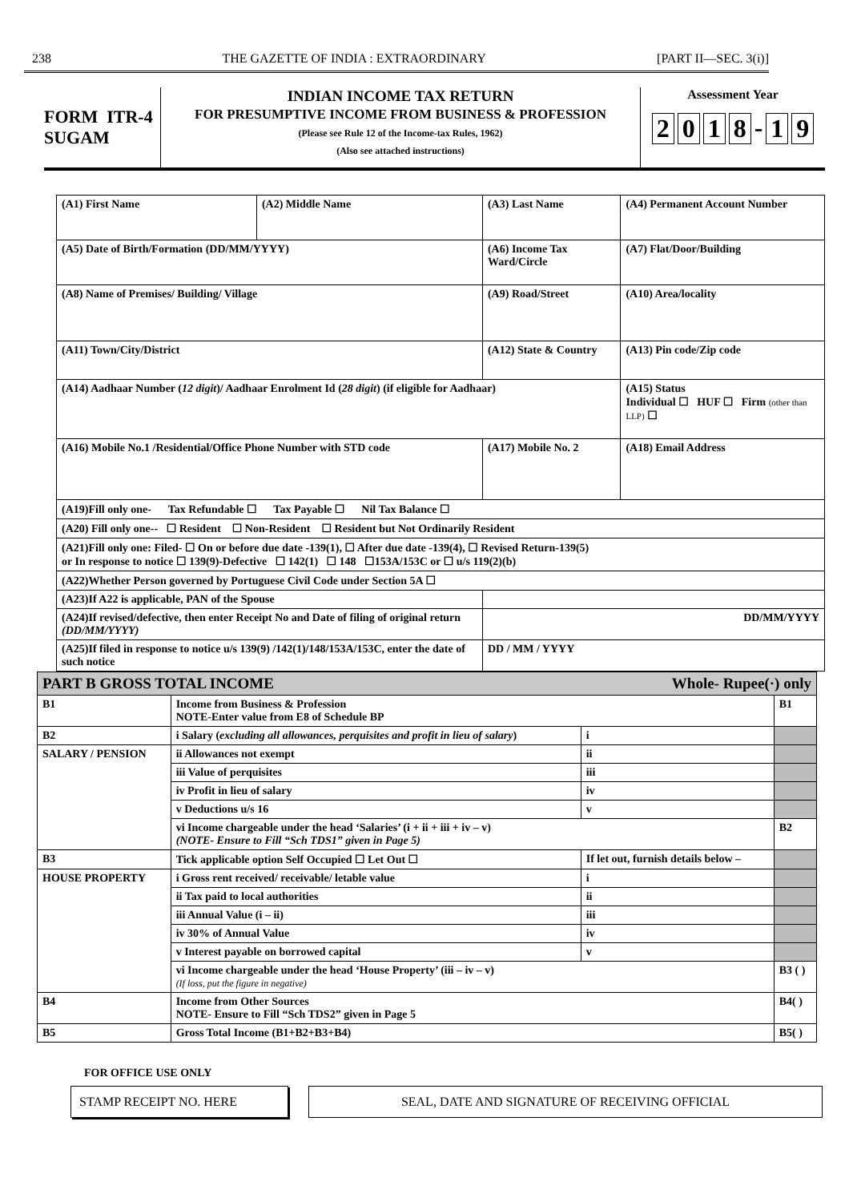238 THE GAZETTE OF INDIA : EXTRAORDINARY [PART II—SEC. 3(i)]
FORM ITR-4
SUGAM
INDIAN INCOME TAX RETURN
FOR PRESUMPTIVE INCOME FROM BUSINESS & PROFESSION
(Please see Rule 12 of the Income-tax Rules, 1962)
(Also see attached instructions)
Assessment Year
2018 - 1 9
| (A1) First Name | (A2) Middle Name | (A3) Last Name | (A4) Permanent Account Number |
| (A5) Date of Birth/Formation (DD/MM/YYYY) | | (A6) Income Tax Ward/Circle | (A7) Flat/Door/Building |
| (A8) Name of Premises/ Building/ Village | | (A9) Road/Street | (A10) Area/locality |
| (A11) Town/City/District | | (A12) State & Country | (A13) Pin code/Zip code |
| (A14) Aadhaar Number ( 12 digit )/ Aadhaar Enrolment Id ( 28 digit ) (if eligible for Aadhaar) | | | (A15) Status Individual ☐ HUF ☐ Firm (other than LLP) ☐ |
| (A16) Mobile No.1 /Residential/Office Phone Number with STD code | | (A17) Mobile No. 2 | (A18) Email Address |
| (A19)Fill only one- Tax Refundable ☐ Tax Payable ☐ Nil Tax Balance ☐ | | | |
| (A20) Fill only one-- ☐ Resident ☐ Non-Resident ☐ Resident but Not Ordinarily Resident | | | |
| (A21)Fill only one: Filed- ☐ On or before due date -139(1), ☐ After due date -139(4), ☐ Revised Return-139(5) or In response to notice ☐ 139(9)-Defective ☐ 142(1) ☐ 148 ☐153A/153C or ☐ u/s 119(2)(b) | | | |
| (A22)Whether Person governed by Portuguese Civil Code under Section 5A ☐ | | | |
| (A23)If A22 is applicable, PAN of the Spouse | | | |
| (A24)If revised/defective, then enter Receipt No and Date of filing of original return (DD/MM/YYYY) | | DD/MM/YYYY | |
| (A25)If filed in response to notice u/s 139(9) /142(1)/148/153A/153C, enter the date of such notice | | DD / MM / YYYY | |
| PART B GROSS TOTAL INCOME Whole- Rupee(·) only | | | |
| B1 | Income from Business & Profession NOTE-Enter value from E8 of Schedule BP | | B1 |
| B2 | i Salary ( excluding all allowances, perquisites and profit in lieu of salary ) | i | |
| SALARY / PENSION | ii Allowances not exempt | ii | |
| | iii Value of perquisites | iii | |
| | iv Profit in lieu of salary | iv | |
| | v Deductions u/s 16 | v | |
| | vi Income chargeable under the head ‘Salaries’ (i + ii + iii + iv – v) (NOTE- Ensure to Fill “Sch TDS1” given in Page 5) | | B2 |
| B3 | Tick applicable option Self Occupied ☐ Let Out ☐ | If let out, furnish details below – | |
| HOUSE PROPERTY | i Gross rent received/ receivable/ letable value | i | |
| | ii Tax paid to local authorities | ii | |
| | iii Annual Value (i – ii) | iii | |
| | iv 30% of Annual Value | iv | |
| | v Interest payable on borrowed capital | v | |
| | vi Income chargeable under the head ‘House Property’ (iii – iv – v) (If loss, put the figure in negative) | | B3 ( ) |
| B4 | Income from Other Sources NOTE- Ensure to Fill “Sch TDS2” given in Page 5 | | B4( ) |
| B5 | Gross Total Income (B1+B2+B3+B4) | | B5( ) |
FOR OFFICE USE ONLY
STAMP RECEIPT NO. HERE SEAL, DATE AND SIGNATURE OF RECEIVING OFFICIAL